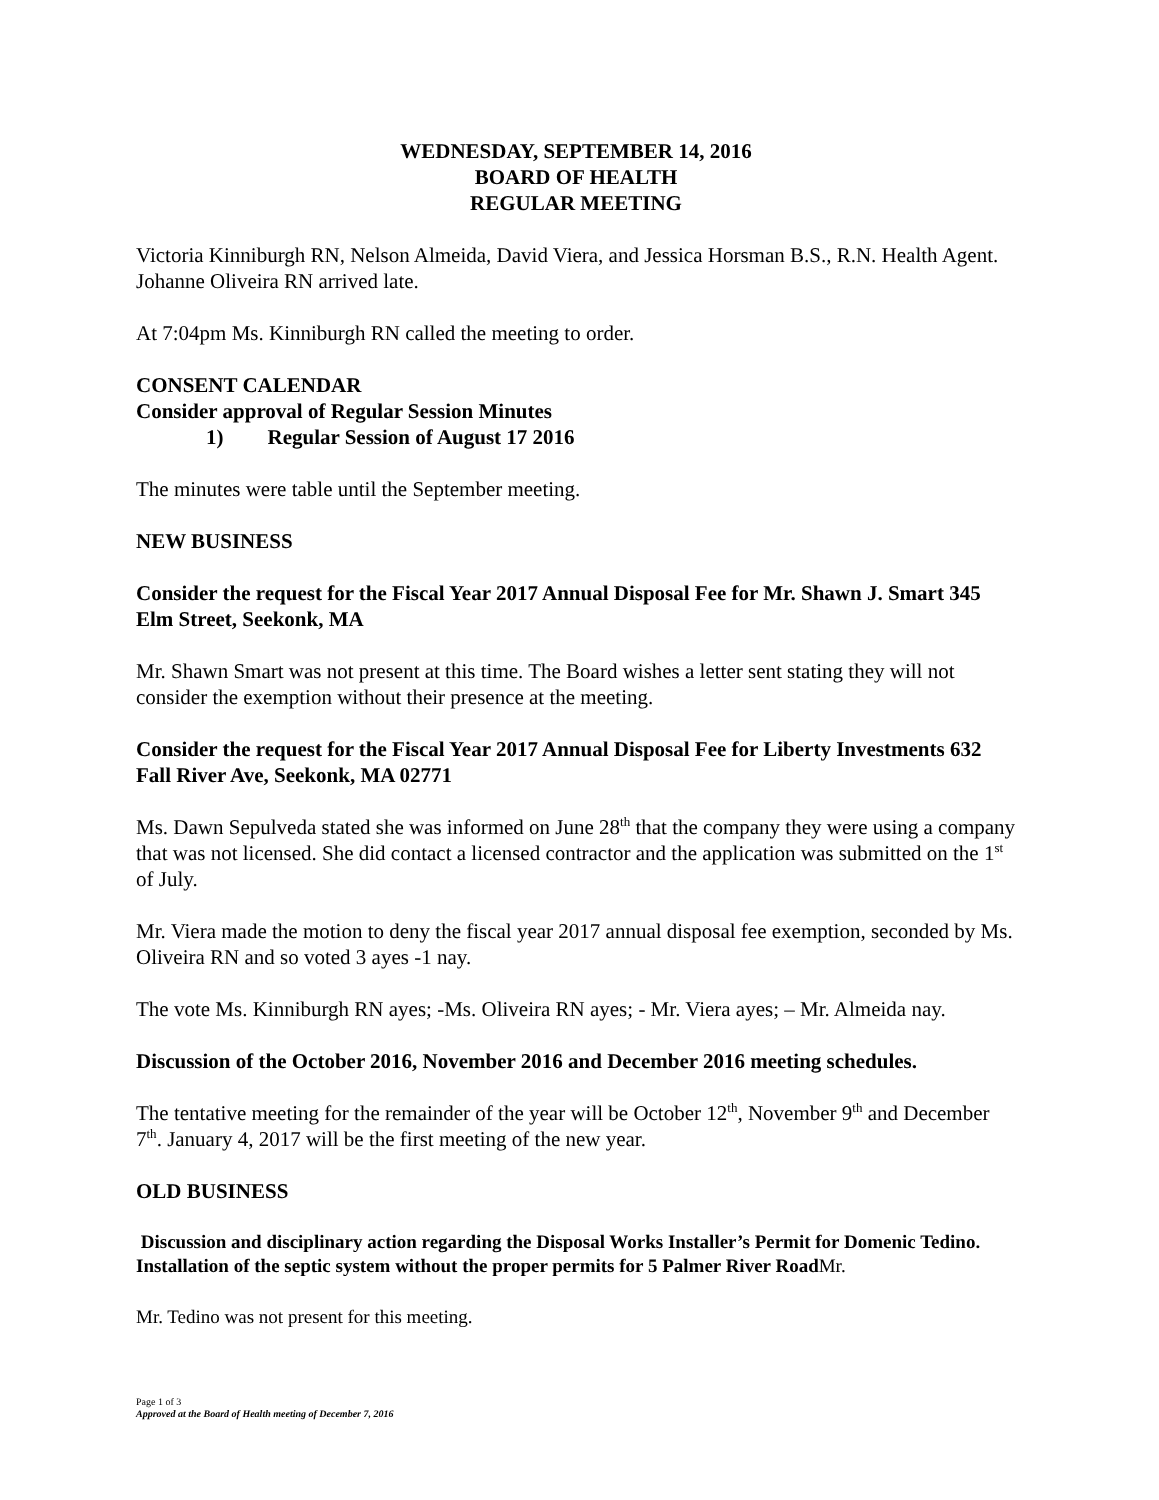WEDNESDAY, SEPTEMBER 14, 2016
BOARD OF HEALTH
REGULAR MEETING
Victoria Kinniburgh RN, Nelson Almeida, David Viera, and Jessica Horsman B.S., R.N. Health Agent. Johanne Oliveira RN arrived late.
At 7:04pm Ms. Kinniburgh RN called the meeting to order.
CONSENT CALENDAR
Consider approval of Regular Session Minutes
1) Regular Session of August 17 2016
The minutes were table until the September meeting.
NEW BUSINESS
Consider the request for the Fiscal Year 2017 Annual Disposal Fee for Mr. Shawn J. Smart 345 Elm Street, Seekonk, MA
Mr. Shawn Smart was not present at this time. The Board wishes a letter sent stating they will not consider the exemption without their presence at the meeting.
Consider the request for the Fiscal Year 2017 Annual Disposal Fee for Liberty Investments 632 Fall River Ave, Seekonk, MA 02771
Ms. Dawn Sepulveda stated she was informed on June 28<sup>th</sup> that the company they were using a company that was not licensed. She did contact a licensed contractor and the application was submitted on the 1<sup>st</sup> of July.
Mr. Viera made the motion to deny the fiscal year 2017 annual disposal fee exemption, seconded by Ms. Oliveira RN and so voted 3 ayes -1 nay.
The vote Ms. Kinniburgh RN ayes; -Ms. Oliveira RN ayes; - Mr. Viera ayes; – Mr. Almeida nay.
Discussion of the October 2016, November 2016 and December 2016 meeting schedules.
The tentative meeting for the remainder of the year will be October 12<sup>th</sup>, November 9<sup>th</sup> and December 7<sup>th</sup>. January 4, 2017 will be the first meeting of the new year.
OLD BUSINESS
Discussion and disciplinary action regarding the Disposal Works Installer’s Permit for Domenic Tedino. Installation of the septic system without the proper permits for 5 Palmer River Road Mr.
Mr. Tedino was not present for this meeting.
Page 1 of 3
Approved at the Board of Health meeting of December 7, 2016